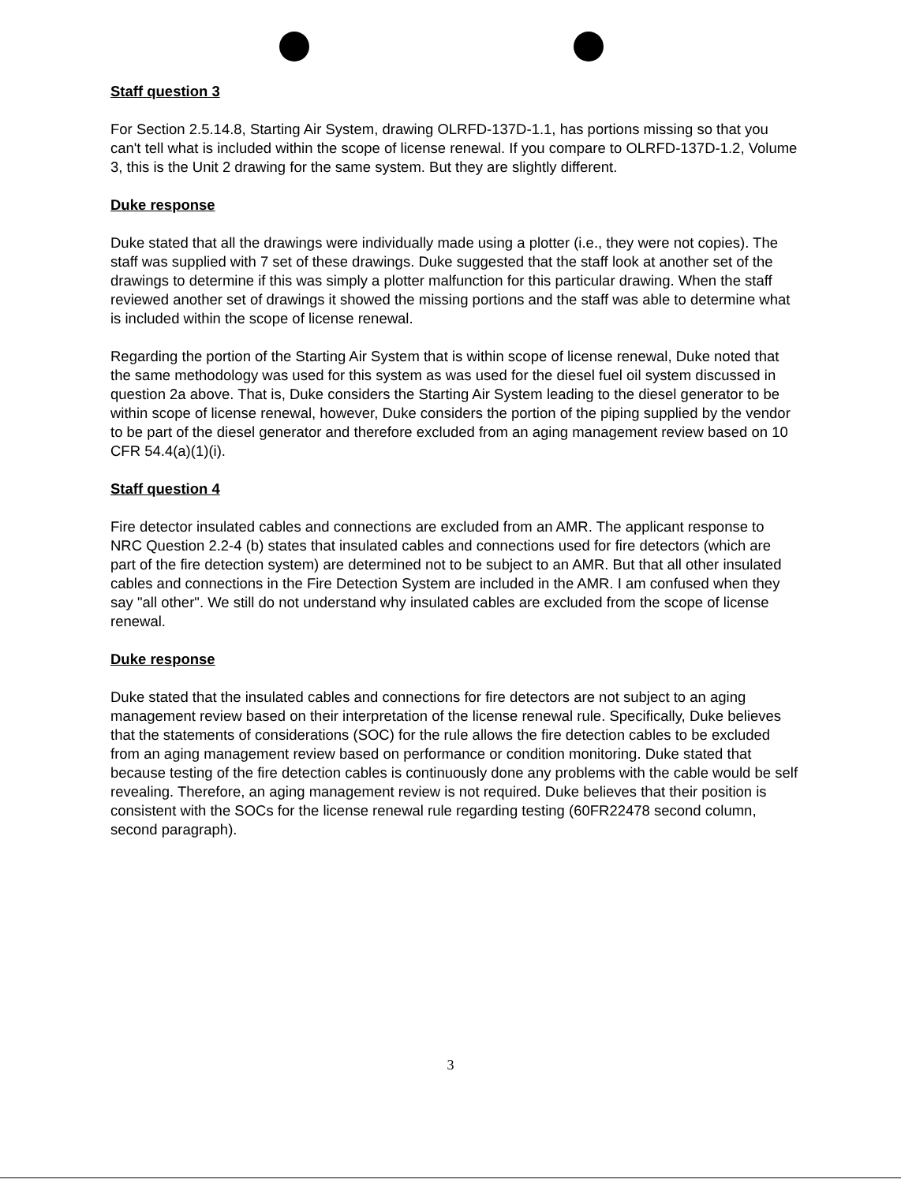Staff question 3
For Section 2.5.14.8, Starting Air System, drawing OLRFD-137D-1.1, has portions missing so that you can't tell what is included within the scope of license renewal. If you compare to OLRFD-137D-1.2, Volume 3, this is the Unit 2 drawing for the same system. But they are slightly different.
Duke response
Duke stated that all the drawings were individually made using a plotter (i.e., they were not copies). The staff was supplied with 7 set of these drawings. Duke suggested that the staff look at another set of the drawings to determine if this was simply a plotter malfunction for this particular drawing. When the staff reviewed another set of drawings it showed the missing portions and the staff was able to determine what is included within the scope of license renewal.
Regarding the portion of the Starting Air System that is within scope of license renewal, Duke noted that the same methodology was used for this system as was used for the diesel fuel oil system discussed in question 2a above. That is, Duke considers the Starting Air System leading to the diesel generator to be within scope of license renewal, however, Duke considers the portion of the piping supplied by the vendor to be part of the diesel generator and therefore excluded from an aging management review based on 10 CFR 54.4(a)(1)(i).
Staff question 4
Fire detector insulated cables and connections are excluded from an AMR. The applicant response to NRC Question 2.2-4 (b) states that insulated cables and connections used for fire detectors (which are part of the fire detection system) are determined not to be subject to an AMR. But that all other insulated cables and connections in the Fire Detection System are included in the AMR. I am confused when they say "all other". We still do not understand why insulated cables are excluded from the scope of license renewal.
Duke response
Duke stated that the insulated cables and connections for fire detectors are not subject to an aging management review based on their interpretation of the license renewal rule. Specifically, Duke believes that the statements of considerations (SOC) for the rule allows the fire detection cables to be excluded from an aging management review based on performance or condition monitoring. Duke stated that because testing of the fire detection cables is continuously done any problems with the cable would be self revealing. Therefore, an aging management review is not required. Duke believes that their position is consistent with the SOCs for the license renewal rule regarding testing (60FR22478 second column, second paragraph).
3